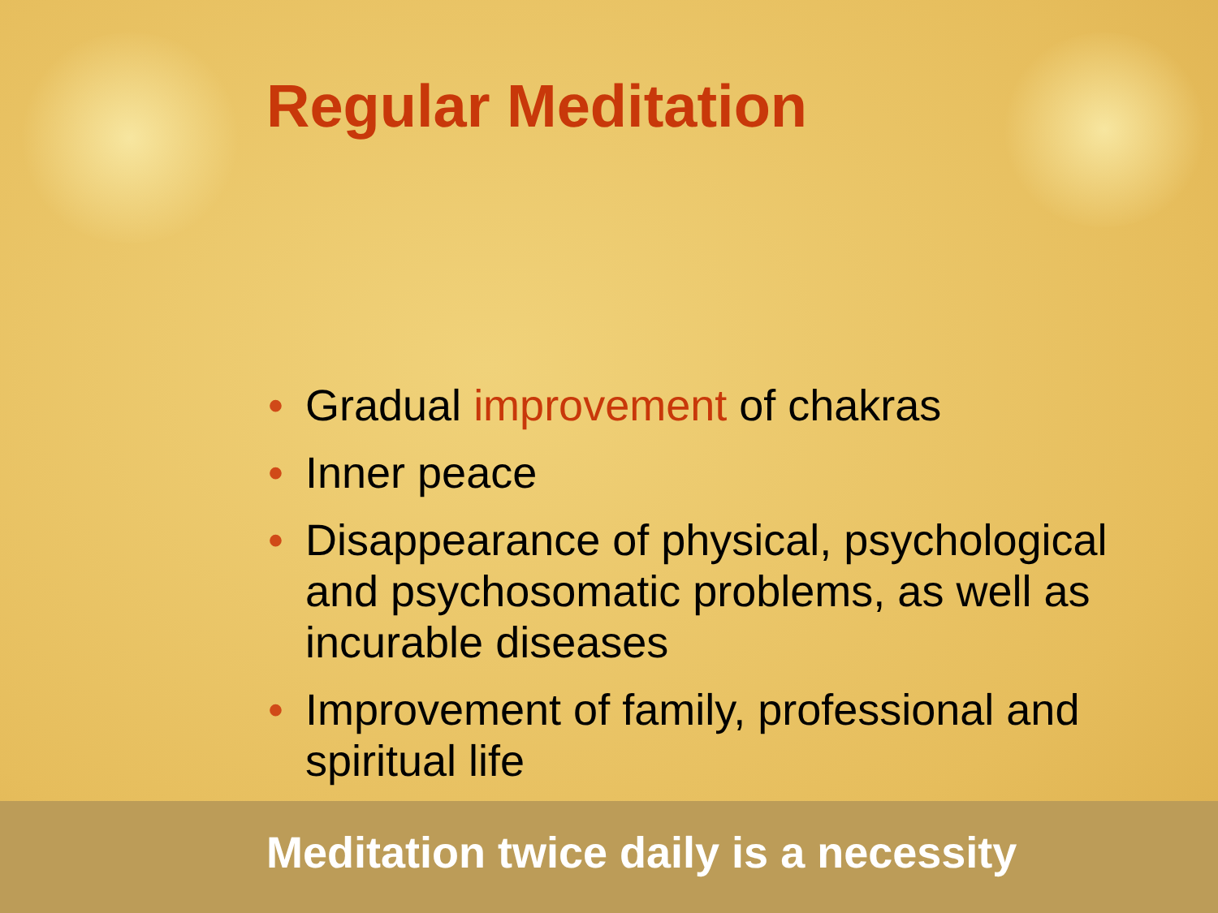Regular Meditation
• Gradual improvement of chakras
• Inner peace
• Disappearance of physical, psychological and psychosomatic problems, as well as incurable diseases
• Improvement of family, professional and spiritual life
Meditation twice daily is a necessity